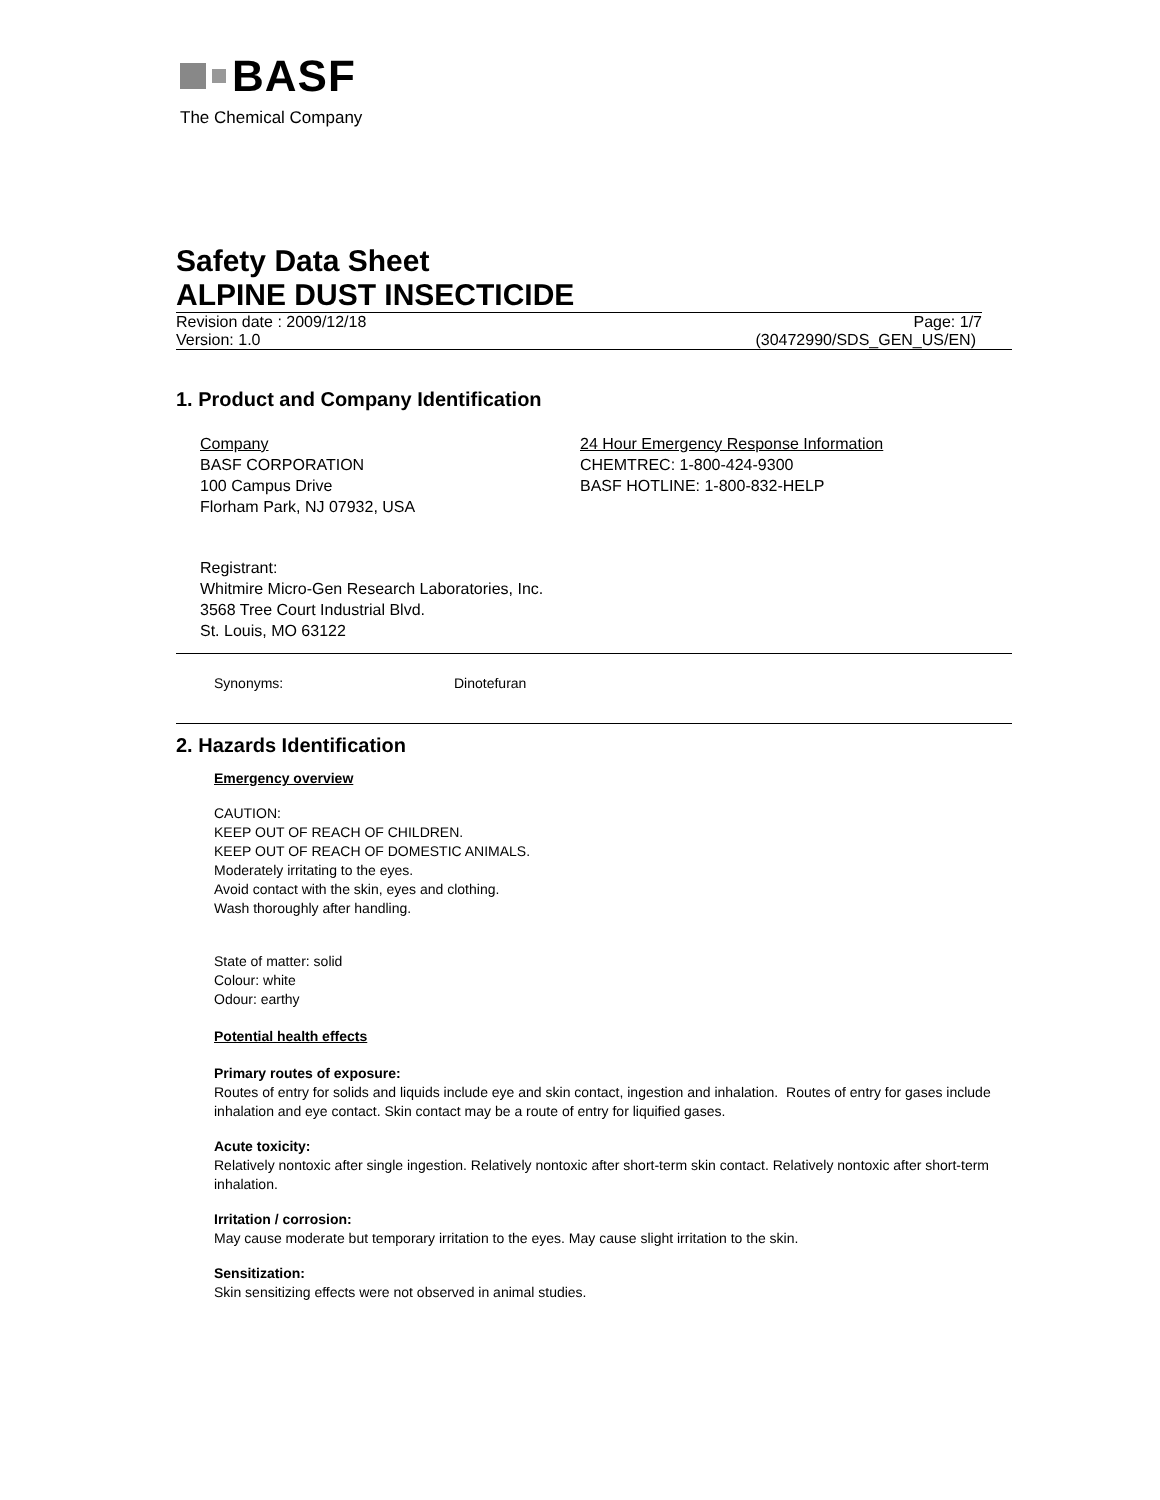BASF
The Chemical Company
Safety Data Sheet
ALPINE DUST INSECTICIDE
Revision date : 2009/12/18 Page: 1/7
Version: 1.0 (30472990/SDS_GEN_US/EN)
1. Product and Company Identification
Company
BASF CORPORATION
100 Campus Drive
Florham Park, NJ 07932, USA
24 Hour Emergency Response Information
CHEMTREC: 1-800-424-9300
BASF HOTLINE: 1-800-832-HELP
Registrant:
Whitmire Micro-Gen Research Laboratories, Inc.
3568 Tree Court Industrial Blvd.
St. Louis, MO 63122
Synonyms: Dinotefuran
2. Hazards Identification
Emergency overview
CAUTION:
KEEP OUT OF REACH OF CHILDREN.
KEEP OUT OF REACH OF DOMESTIC ANIMALS.
Moderately irritating to the eyes.
Avoid contact with the skin, eyes and clothing.
Wash thoroughly after handling.
State of matter: solid
Colour: white
Odour: earthy
Potential health effects
Primary routes of exposure:
Routes of entry for solids and liquids include eye and skin contact, ingestion and inhalation. Routes of entry for gases include inhalation and eye contact. Skin contact may be a route of entry for liquified gases.
Acute toxicity:
Relatively nontoxic after single ingestion. Relatively nontoxic after short-term skin contact. Relatively nontoxic after short-term inhalation.
Irritation / corrosion:
May cause moderate but temporary irritation to the eyes. May cause slight irritation to the skin.
Sensitization:
Skin sensitizing effects were not observed in animal studies.